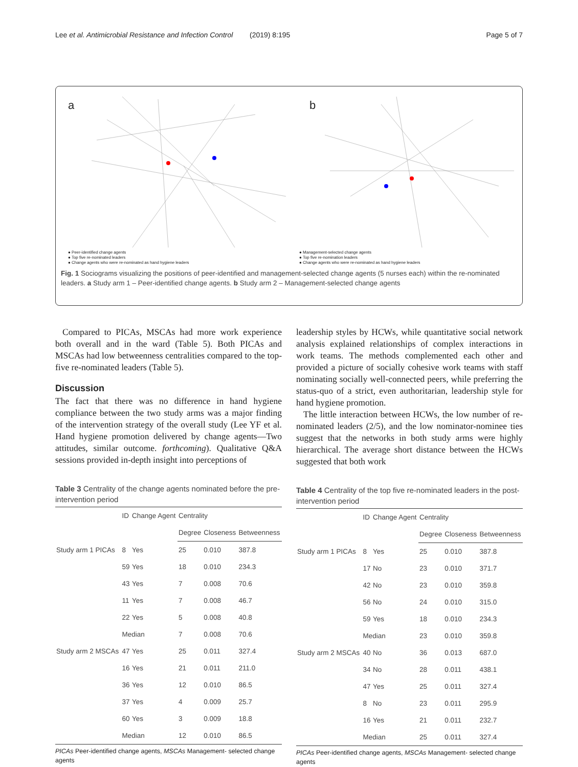Lee et al. Antimicrobial Resistance and Infection Control
(2019) 8:195 Page 5 of 7
a
● Peer-identified change agents
● Top five re-nominated leaders
● Change agents who were re-nominated as hand hygiene leaders
b
● Management-selected change agents
● Top five re-nomination leaders
● Change agents who were re-nominated as hand hygiene leaders
Fig. 1 Sociograms visualizing the positions of peer-identified and management-selected change agents (5 nurses each) within the re-nominated leaders. a Study arm 1 – Peer-identified change agents. b Study arm 2 – Management-selected change agents
Compared to PICAs, MSCAs had more work experience both overall and in the ward (Table 5). Both PICAs and MSCAs had low betweenness centralities compared to the top-five re-nominated leaders (Table 5).
Discussion
The fact that there was no difference in hand hygiene compliance between the two study arms was a major finding of the intervention strategy of the overall study (Lee YF et al. Hand hygiene promotion delivered by change agents—Two attitudes, similar outcome. forthcoming). Qualitative Q&A sessions provided in-depth insight into perceptions of
Table 3 Centrality of the change agents nominated before the pre-intervention period
| | ID | Change Agent | Centrality | | |
| --- | --- | --- | --- | --- | --- |
| | | | Degree | Closeness | Betweenness |
| Study arm 1 PICAs | 8 | Yes | 25 | 0.010 | 387.8 |
| | 59 | Yes | 18 | 0.010 | 234.3 |
| | 43 | Yes | 7 | 0.008 | 70.6 |
| | 11 | Yes | 7 | 0.008 | 46.7 |
| | 22 | Yes | 5 | 0.008 | 40.8 |
| | Median | | 7 | 0.008 | 70.6 |
| Study arm 2 MSCAs | 47 | Yes | 25 | 0.011 | 327.4 |
| | 16 | Yes | 21 | 0.011 | 211.0 |
| | 36 | Yes | 12 | 0.010 | 86.5 |
| | 37 | Yes | 4 | 0.009 | 25.7 |
| | 60 | Yes | 3 | 0.009 | 18.8 |
| | Median | | 12 | 0.010 | 86.5 |
PICAs Peer-identified change agents, MSCAs Management- selected change agents
leadership styles by HCWs, while quantitative social network analysis explained relationships of complex interactions in work teams. The methods complemented each other and provided a picture of socially cohesive work teams with staff nominating socially well-connected peers, while preferring the status-quo of a strict, even authoritarian, leadership style for hand hygiene promotion.
The little interaction between HCWs, the low number of re-nominated leaders (2/5), and the low nominator-nominee ties suggest that the networks in both study arms were highly hierarchical. The average short distance between the HCWs suggested that both work
Table 4 Centrality of the top five re-nominated leaders in the post-intervention period
| | ID | Change Agent | Centrality | | |
| --- | --- | --- | --- | --- | --- |
| | | | Degree | Closeness | Betweenness |
| Study arm 1 PICAs | 8 | Yes | 25 | 0.010 | 387.8 |
| | 17 | No | 23 | 0.010 | 371.7 |
| | 42 | No | 23 | 0.010 | 359.8 |
| | 56 | No | 24 | 0.010 | 315.0 |
| | 59 | Yes | 18 | 0.010 | 234.3 |
| | Median | | 23 | 0.010 | 359.8 |
| Study arm 2 MSCAs | 40 | No | 36 | 0.013 | 687.0 |
| | 34 | No | 28 | 0.011 | 438.1 |
| | 47 | Yes | 25 | 0.011 | 327.4 |
| | 8 | No | 23 | 0.011 | 295.9 |
| | 16 | Yes | 21 | 0.011 | 232.7 |
| | Median | | 25 | 0.011 | 327.4 |
PICAs Peer-identified change agents, MSCAs Management- selected change agents